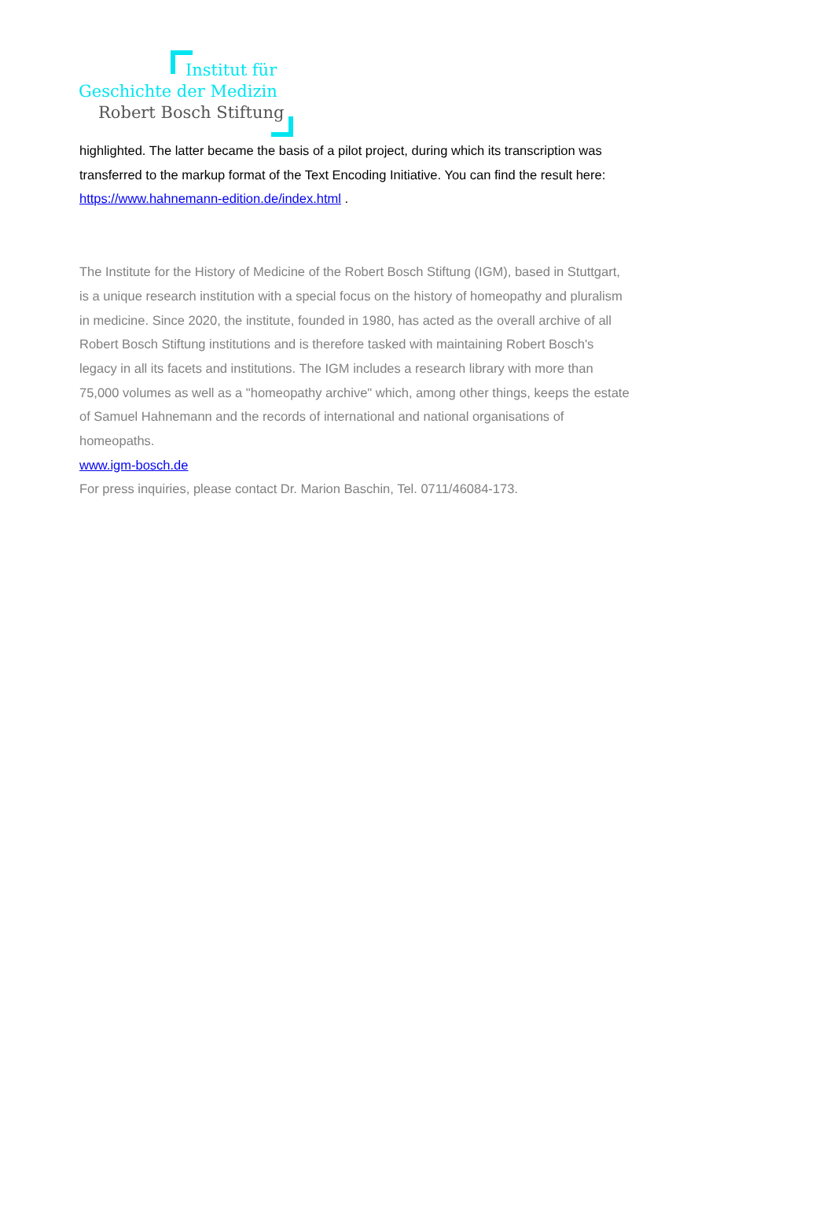Institut für
Geschichte der Medizin
Robert Bosch Stiftung
highlighted. The latter became the basis of a pilot project, during which its transcription was transferred to the markup format of the Text Encoding Initiative. You can find the result here: https://www.hahnemann-edition.de/index.html .
The Institute for the History of Medicine of the Robert Bosch Stiftung (IGM), based in Stuttgart, is a unique research institution with a special focus on the history of homeopathy and pluralism in medicine. Since 2020, the institute, founded in 1980, has acted as the overall archive of all Robert Bosch Stiftung institutions and is therefore tasked with maintaining Robert Bosch's legacy in all its facets and institutions. The IGM includes a research library with more than 75,000 volumes as well as a "homeopathy archive" which, among other things, keeps the estate of Samuel Hahnemann and the records of international and national organisations of homeopaths.
www.igm-bosch.de
For press inquiries, please contact Dr. Marion Baschin, Tel. 0711/46084-173.